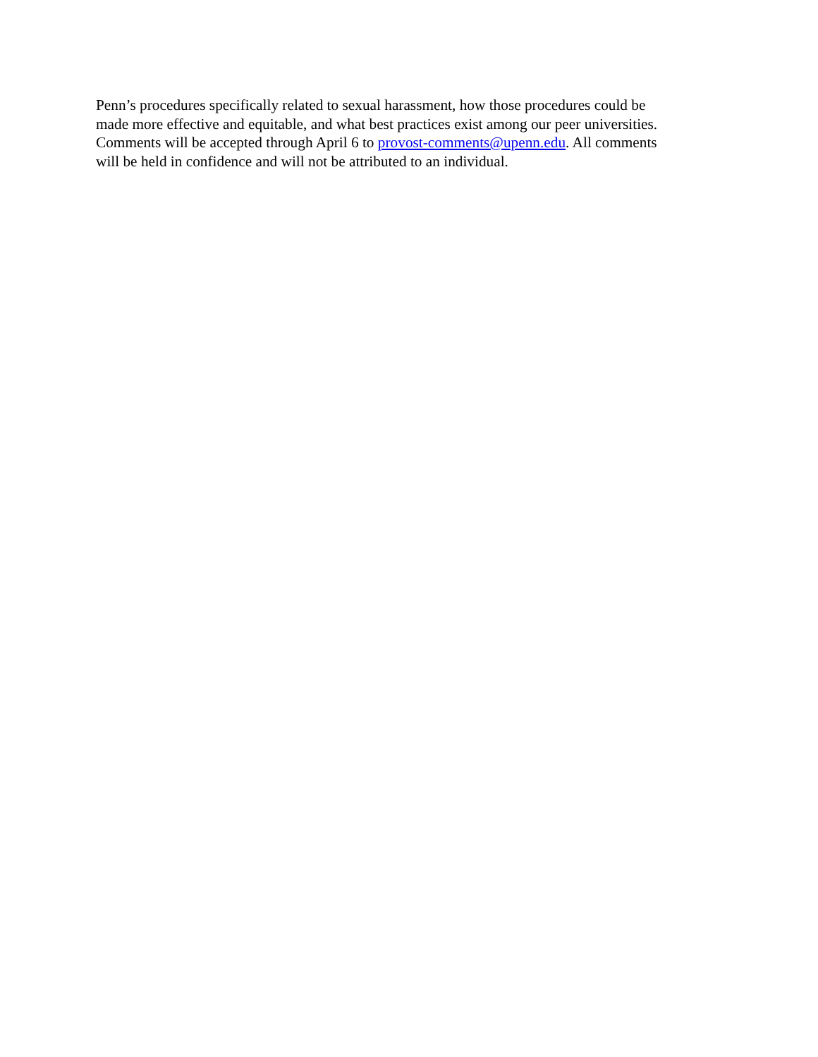Penn’s procedures specifically related to sexual harassment, how those procedures could be
made more effective and equitable, and what best practices exist among our peer universities.
Comments will be accepted through April 6 to provost-comments@upenn.edu. All comments
will be held in confidence and will not be attributed to an individual.